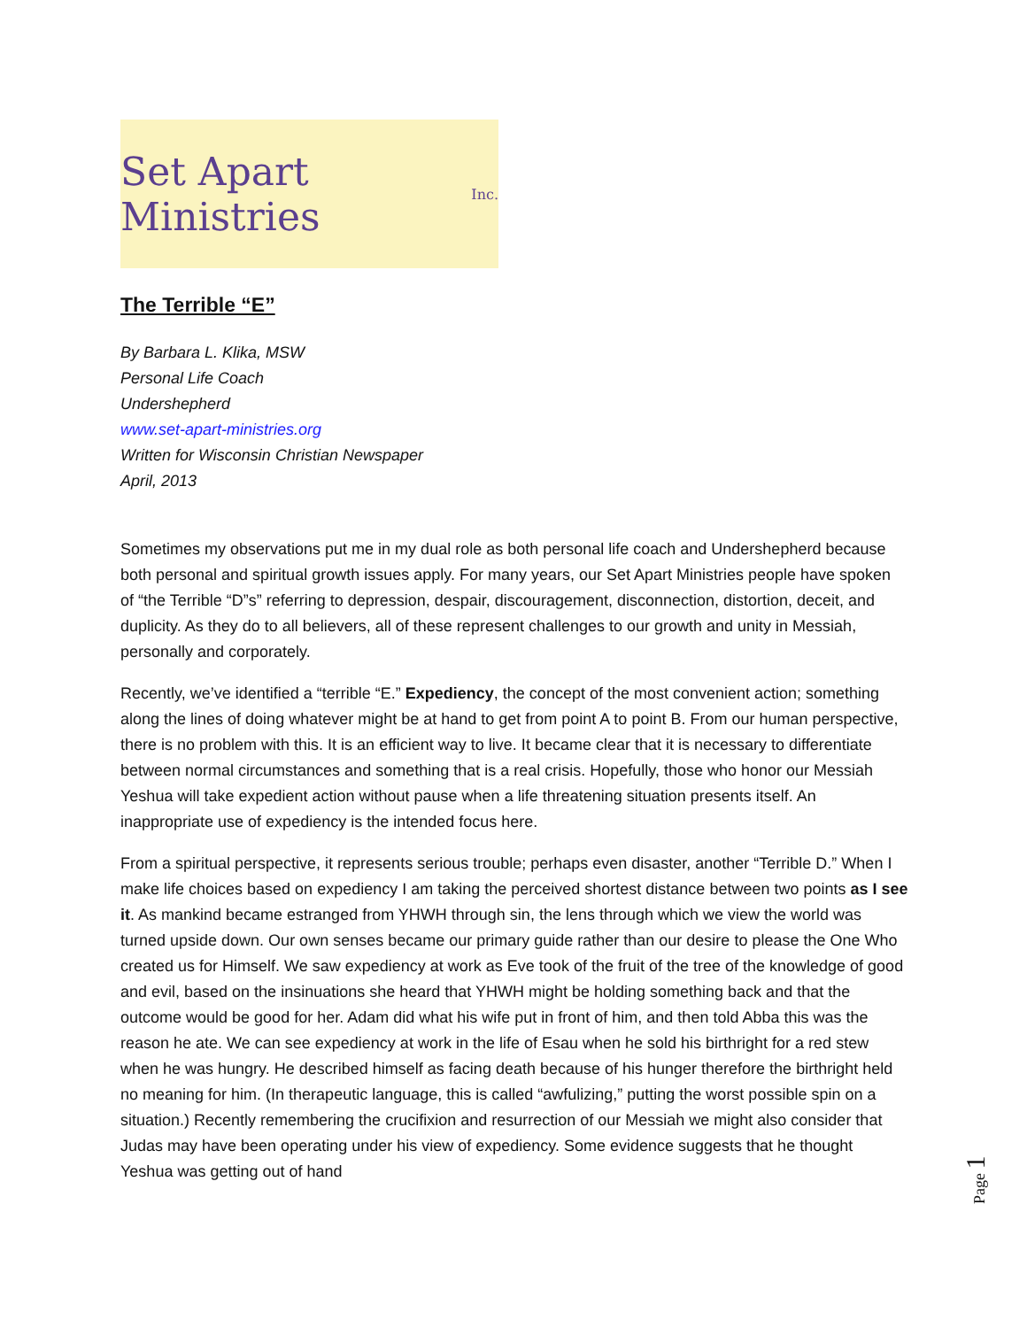Set Apart Ministries Inc.
The Terrible “E”
By Barbara L. Klika, MSW
Personal Life Coach
Undershepherd
www.set-apart-ministries.org
Written for Wisconsin Christian Newspaper
April, 2013
Sometimes my observations put me in my dual role as both personal life coach and Undershepherd because both personal and spiritual growth issues apply. For many years, our Set Apart Ministries people have spoken of “the Terrible “D”s” referring to depression, despair, discouragement, disconnection, distortion, deceit, and duplicity. As they do to all believers, all of these represent challenges to our growth and unity in Messiah, personally and corporately.
Recently, we’ve identified a “terrible “E.” Expediency, the concept of the most convenient action; something along the lines of doing whatever might be at hand to get from point A to point B. From our human perspective, there is no problem with this. It is an efficient way to live. It became clear that it is necessary to differentiate between normal circumstances and something that is a real crisis. Hopefully, those who honor our Messiah Yeshua will take expedient action without pause when a life threatening situation presents itself. An inappropriate use of expediency is the intended focus here.
From a spiritual perspective, it represents serious trouble; perhaps even disaster, another “Terrible D.” When I make life choices based on expediency I am taking the perceived shortest distance between two points as I see it. As mankind became estranged from YHWH through sin, the lens through which we view the world was turned upside down. Our own senses became our primary guide rather than our desire to please the One Who created us for Himself. We saw expediency at work as Eve took of the fruit of the tree of the knowledge of good and evil, based on the insinuations she heard that YHWH might be holding something back and that the outcome would be good for her. Adam did what his wife put in front of him, and then told Abba this was the reason he ate. We can see expediency at work in the life of Esau when he sold his birthright for a red stew when he was hungry. He described himself as facing death because of his hunger therefore the birthright held no meaning for him. (In therapeutic language, this is called “awfulizing,” putting the worst possible spin on a situation.) Recently remembering the crucifixion and resurrection of our Messiah we might also consider that Judas may have been operating under his view of expediency. Some evidence suggests that he thought Yeshua was getting out of hand
Page 1